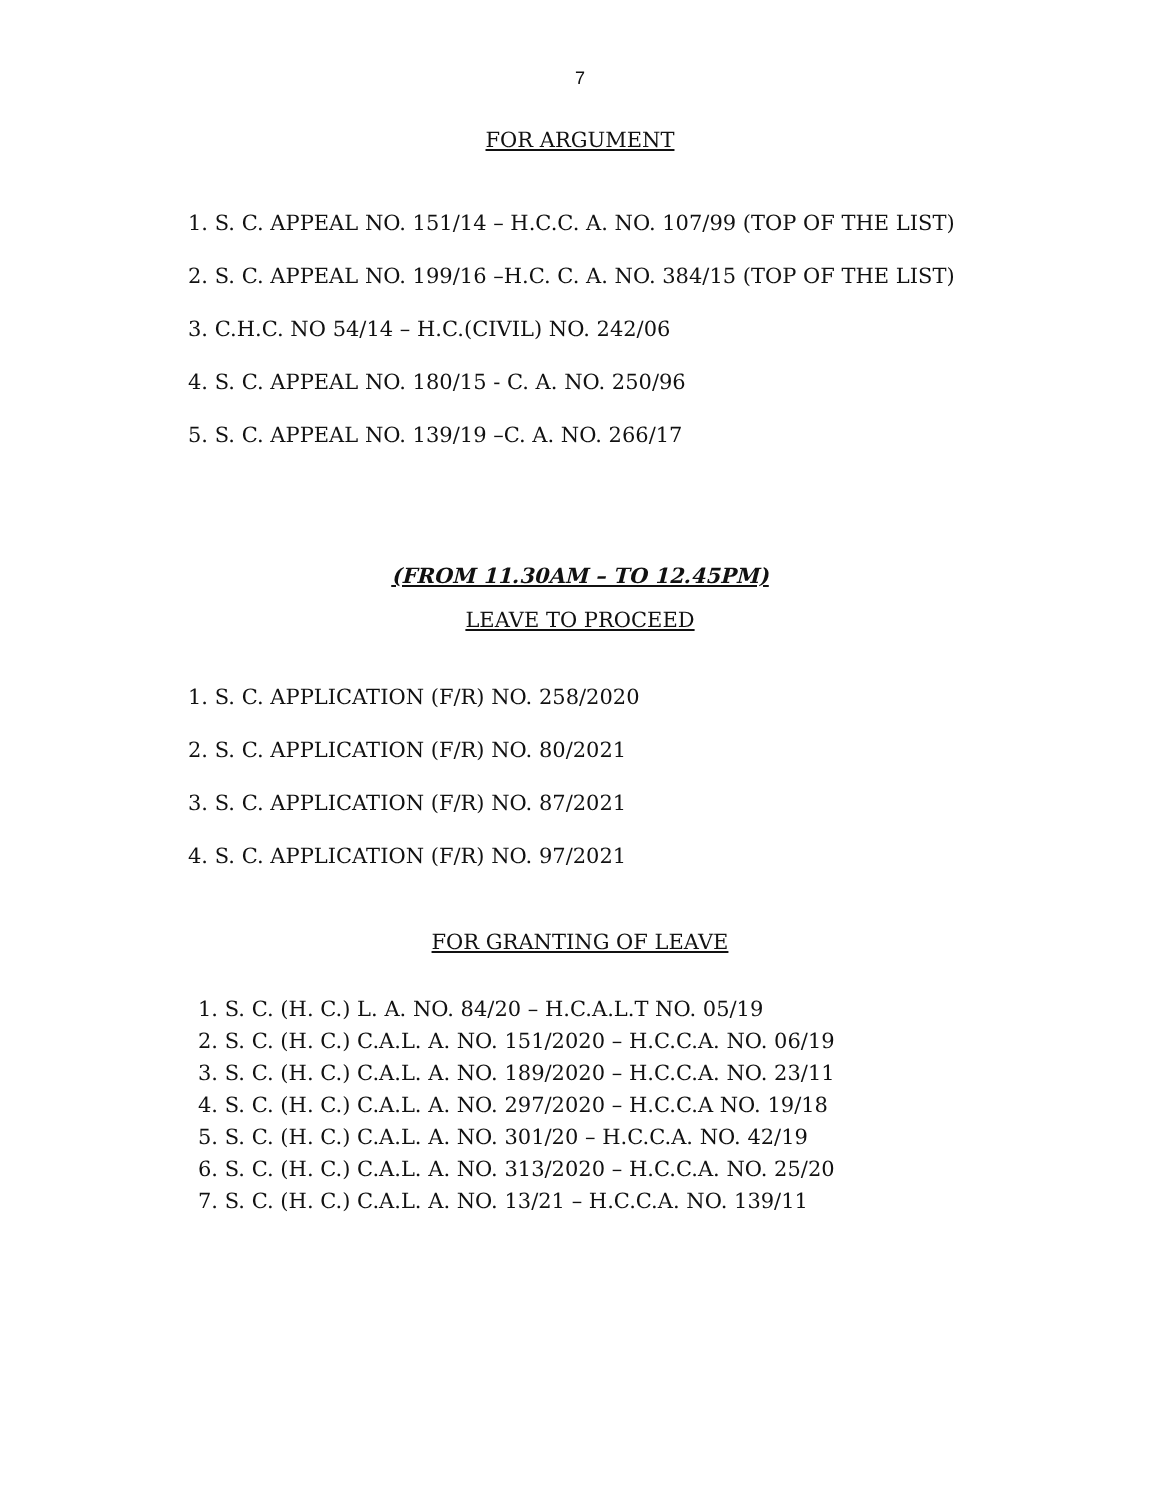7
FOR ARGUMENT
1. S. C. APPEAL NO. 151/14 – H.C.C. A. NO. 107/99 (TOP OF THE LIST)
2. S. C. APPEAL NO. 199/16 –H.C. C. A. NO. 384/15 (TOP OF THE LIST)
3. C.H.C. NO 54/14 – H.C.(CIVIL) NO. 242/06
4. S. C. APPEAL NO. 180/15 - C. A. NO. 250/96
5. S. C. APPEAL NO. 139/19 –C. A. NO. 266/17
(FROM 11.30AM – TO 12.45PM)
LEAVE TO PROCEED
1. S. C. APPLICATION (F/R) NO. 258/2020
2. S. C. APPLICATION (F/R) NO. 80/2021
3. S. C. APPLICATION (F/R) NO. 87/2021
4. S. C. APPLICATION (F/R) NO. 97/2021
FOR GRANTING OF LEAVE
1. S. C. (H. C.) L. A. NO. 84/20 – H.C.A.L.T NO. 05/19
2. S. C. (H. C.) C.A.L. A. NO. 151/2020 – H.C.C.A. NO. 06/19
3. S. C. (H. C.) C.A.L. A. NO. 189/2020 – H.C.C.A. NO. 23/11
4. S. C. (H. C.) C.A.L. A. NO. 297/2020 – H.C.C.A NO. 19/18
5. S. C. (H. C.) C.A.L. A. NO. 301/20 – H.C.C.A. NO. 42/19
6. S. C. (H. C.) C.A.L. A. NO. 313/2020 – H.C.C.A. NO. 25/20
7. S. C. (H. C.) C.A.L. A. NO. 13/21 – H.C.C.A. NO. 139/11